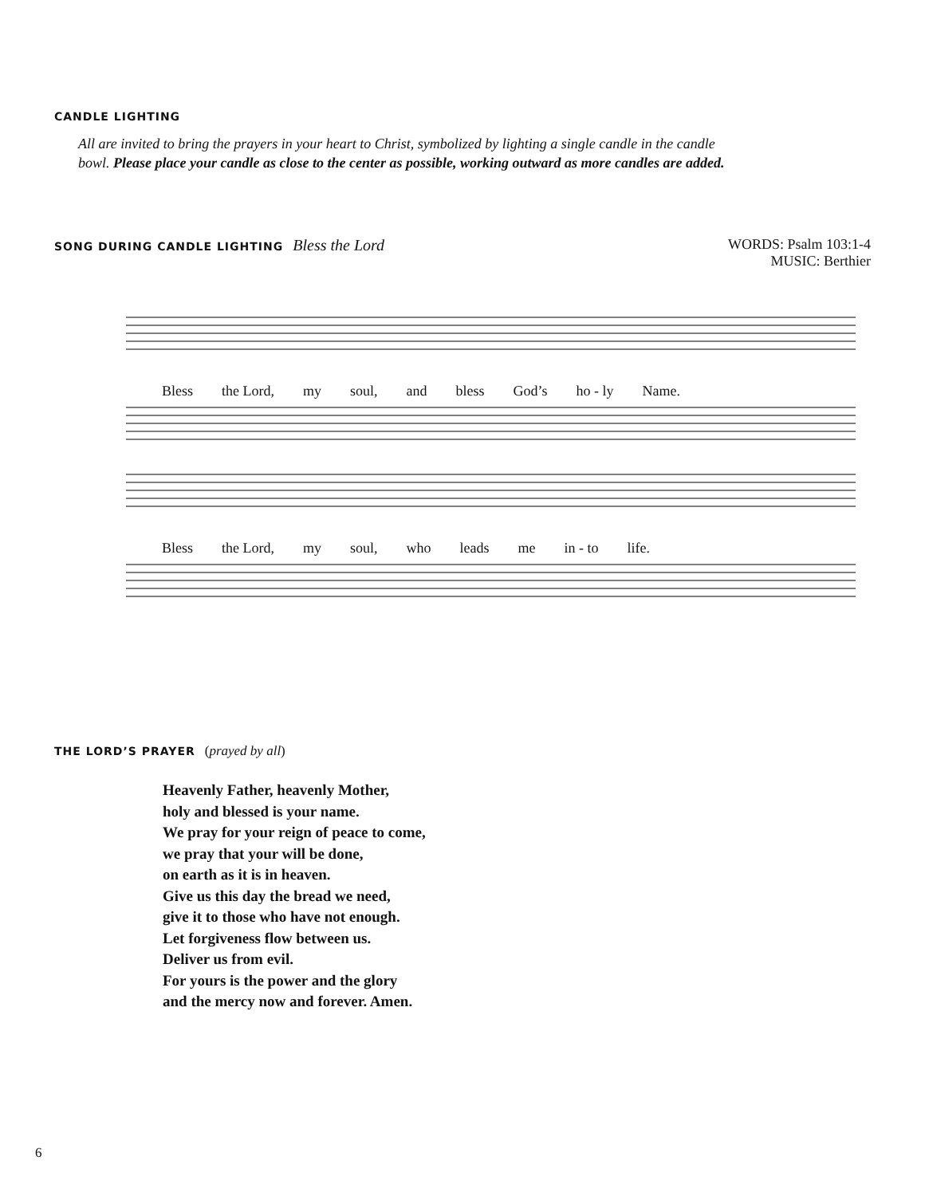CANDLE LIGHTING
All are invited to bring the prayers in your heart to Christ, symbolized by lighting a single candle in the candle
bowl. Please place your candle as close to the center as possible, working outward as more candles are added.
SONG DURING CANDLE LIGHTING Bless the Lord
WORDS: Psalm 103:1-4
MUSIC: Berthier
Bless the Lord, my soul, and bless God’s ho - ly Name.
Bless the Lord, my soul, who leads me in - to life.
THE LORD’S PRAYER (prayed by all)
Heavenly Father, heavenly Mother,
holy and blessed is your name.
We pray for your reign of peace to come,
we pray that your will be done,
on earth as it is in heaven.
Give us this day the bread we need,
give it to those who have not enough.
Let forgiveness flow between us.
Deliver us from evil.
For yours is the power and the glory
and the mercy now and forever. Amen.
6